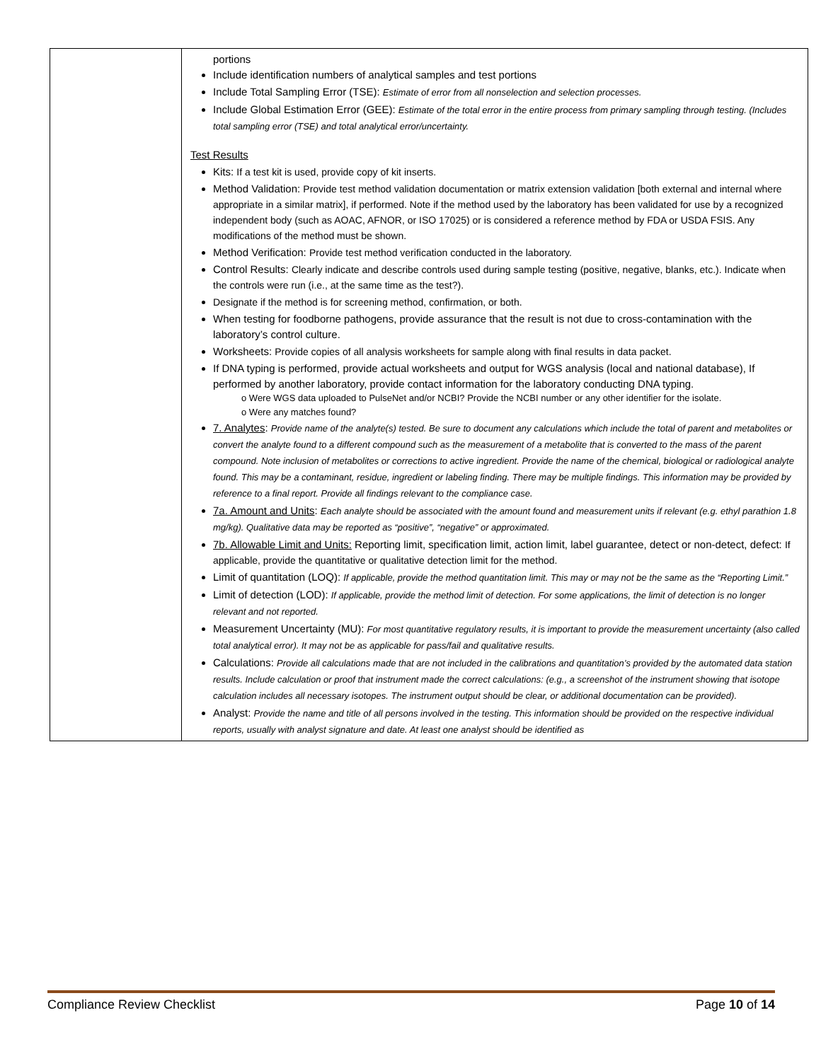| | portions Include identification numbers of analytical samples and test portions Include Total Sampling Error (TSE): Estimate of error from all nonselection and selection processes. Include Global Estimation Error (GEE): Estimate of the total error in the entire process from primary sampling through testing. (Includes total sampling error (TSE) and total analytical error/uncertainty. Test Results Kits: If a test kit is used, provide copy of kit inserts. Method Validation: Provide test method validation documentation or matrix extension validation [both external and internal where appropriate in a similar matrix], if performed. Note if the method used by the laboratory has been validated for use by a recognized independent body (such as AOAC, AFNOR, or ISO 17025) or is considered a reference method by FDA or USDA FSIS. Any modifications of the method must be shown. Method Verification: Provide test method verification conducted in the laboratory. Control Results: Clearly indicate and describe controls used during sample testing (positive, negative, blanks, etc.). Indicate when the controls were run (i.e., at the same time as the test?). Designate if the method is for screening method, confirmation, or both. When testing for foodborne pathogens, provide assurance that the result is not due to cross-contamination with the laboratory’s control culture. Worksheets: Provide copies of all analysis worksheets for sample along with final results in data packet. If DNA typing is performed, provide actual worksheets and output for WGS analysis (local and national database), If performed by another laboratory, provide contact information for the laboratory conducting DNA typing. o Were WGS data uploaded to PulseNet and/or NCBI? Provide the NCBI number or any other identifier for the isolate. o Were any matches found? 7. Analytes : Provide name of the analyte(s) tested. Be sure to document any calculations which include the total of parent and metabolites or convert the analyte found to a different compound such as the measurement of a metabolite that is converted to the mass of the parent compound. Note inclusion of metabolites or corrections to active ingredient. Provide the name of the chemical, biological or radiological analyte found. This may be a contaminant, residue, ingredient or labeling finding. There may be multiple findings. This information may be provided by reference to a final report. Provide all findings relevant to the compliance case. 7a. Amount and Units : Each analyte should be associated with the amount found and measurement units if relevant (e.g. ethyl parathion 1.8 mg/kg). Qualitative data may be reported as “positive”, “negative” or approximated. 7b. Allowable Limit and Units: Reporting limit, specification limit, action limit, label guarantee, detect or non-detect, defect: If applicable, provide the quantitative or qualitative detection limit for the method. Limit of quantitation (LOQ): If applicable, provide the method quantitation limit. This may or may not be the same as the “Reporting Limit.” Limit of detection (LOD): If applicable, provide the method limit of detection. For some applications, the limit of detection is no longer relevant and not reported. Measurement Uncertainty (MU): For most quantitative regulatory results, it is important to provide the measurement uncertainty (also called total analytical error). It may not be as applicable for pass/fail and qualitative results. Calculations: Provide all calculations made that are not included in the calibrations and quantitation’s provided by the automated data station results. Include calculation or proof that instrument made the correct calculations: (e.g., a screenshot of the instrument showing that isotope calculation includes all necessary isotopes. The instrument output should be clear, or additional documentation can be provided). Analyst: Provide the name and title of all persons involved in the testing. This information should be provided on the respective individual reports, usually with analyst signature and date. At least one analyst should be identified as |
Compliance Review Checklist Page 10 of 14